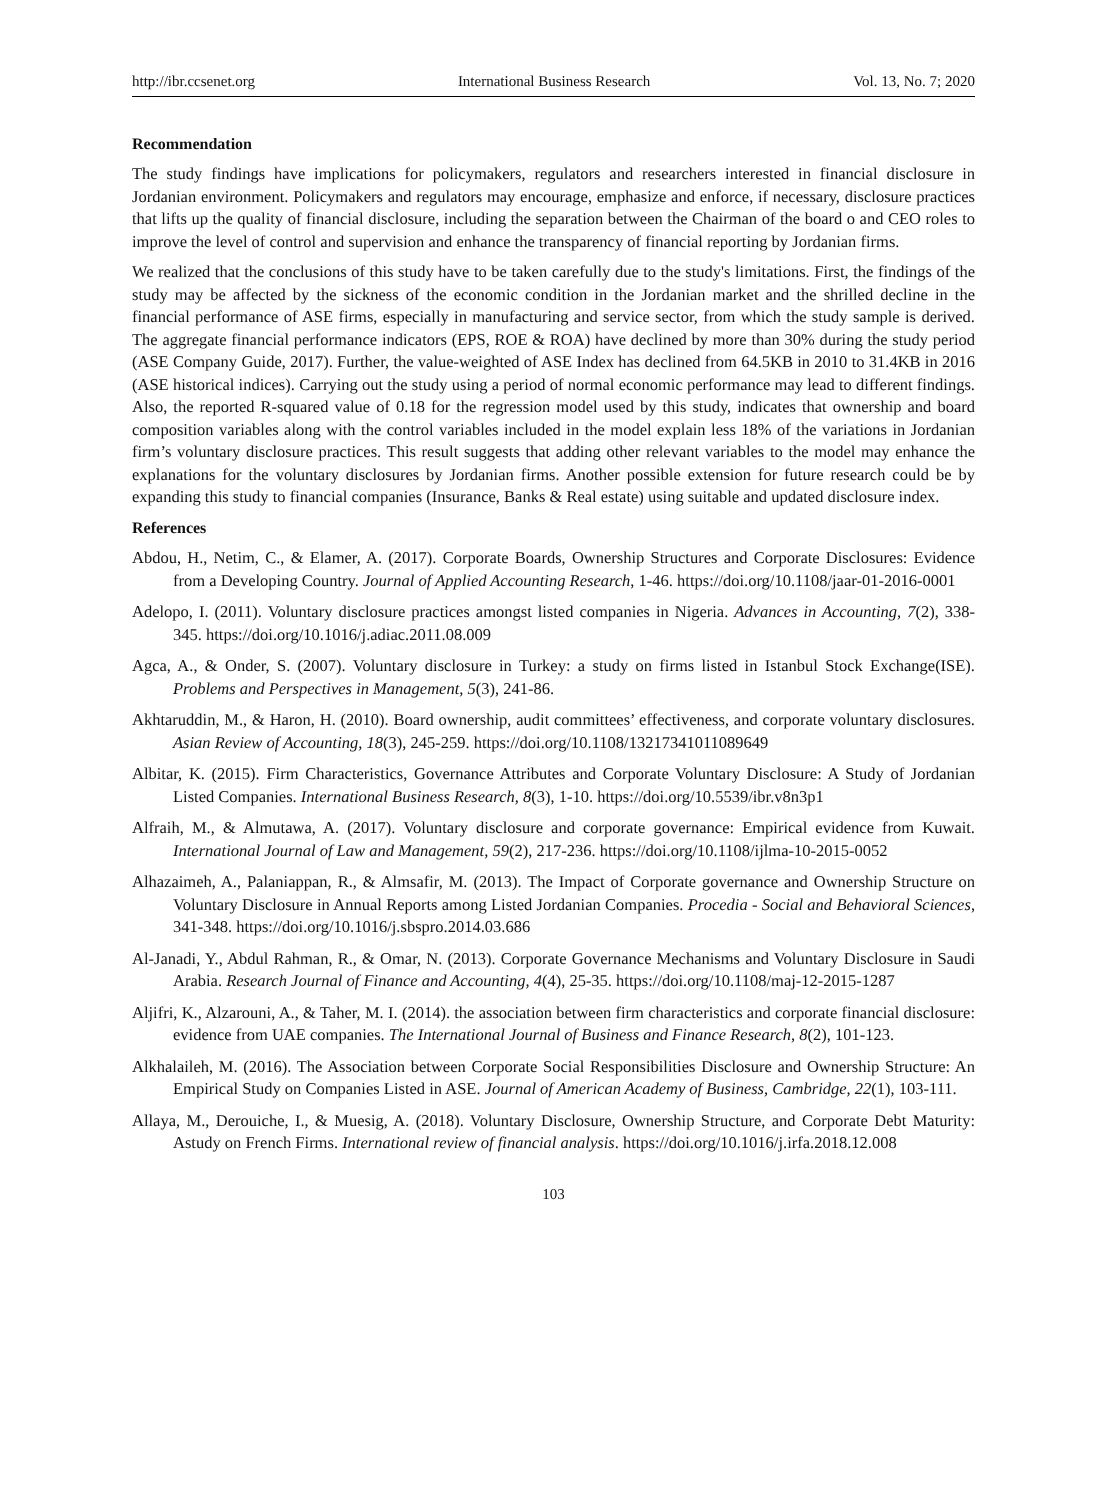http://ibr.ccsenet.org International Business Research Vol. 13, No. 7; 2020
Recommendation
The study findings have implications for policymakers, regulators and researchers interested in financial disclosure in Jordanian environment. Policymakers and regulators may encourage, emphasize and enforce, if necessary, disclosure practices that lifts up the quality of financial disclosure, including the separation between the Chairman of the board o and CEO roles to improve the level of control and supervision and enhance the transparency of financial reporting by Jordanian firms.
We realized that the conclusions of this study have to be taken carefully due to the study's limitations. First, the findings of the study may be affected by the sickness of the economic condition in the Jordanian market and the shrilled decline in the financial performance of ASE firms, especially in manufacturing and service sector, from which the study sample is derived. The aggregate financial performance indicators (EPS, ROE & ROA) have declined by more than 30% during the study period (ASE Company Guide, 2017). Further, the value-weighted of ASE Index has declined from 64.5KB in 2010 to 31.4KB in 2016 (ASE historical indices). Carrying out the study using a period of normal economic performance may lead to different findings. Also, the reported R-squared value of 0.18 for the regression model used by this study, indicates that ownership and board composition variables along with the control variables included in the model explain less 18% of the variations in Jordanian firm’s voluntary disclosure practices. This result suggests that adding other relevant variables to the model may enhance the explanations for the voluntary disclosures by Jordanian firms. Another possible extension for future research could be by expanding this study to financial companies (Insurance, Banks & Real estate) using suitable and updated disclosure index.
References
Abdou, H., Netim, C., & Elamer, A. (2017). Corporate Boards, Ownership Structures and Corporate Disclosures: Evidence from a Developing Country. Journal of Applied Accounting Research, 1-46. https://doi.org/10.1108/jaar-01-2016-0001
Adelopo, I. (2011). Voluntary disclosure practices amongst listed companies in Nigeria. Advances in Accounting, 7(2), 338-345. https://doi.org/10.1016/j.adiac.2011.08.009
Agca, A., & Onder, S. (2007). Voluntary disclosure in Turkey: a study on firms listed in Istanbul Stock Exchange(ISE). Problems and Perspectives in Management, 5(3), 241-86.
Akhtaruddin, M., & Haron, H. (2010). Board ownership, audit committees’ effectiveness, and corporate voluntary disclosures. Asian Review of Accounting, 18(3), 245-259. https://doi.org/10.1108/13217341011089649
Albitar, K. (2015). Firm Characteristics, Governance Attributes and Corporate Voluntary Disclosure: A Study of Jordanian Listed Companies. International Business Research, 8(3), 1-10. https://doi.org/10.5539/ibr.v8n3p1
Alfraih, M., & Almutawa, A. (2017). Voluntary disclosure and corporate governance: Empirical evidence from Kuwait. International Journal of Law and Management, 59(2), 217-236. https://doi.org/10.1108/ijlma-10-2015-0052
Alhazaimeh, A., Palaniappan, R., & Almsafir, M. (2013). The Impact of Corporate governance and Ownership Structure on Voluntary Disclosure in Annual Reports among Listed Jordanian Companies. Procedia - Social and Behavioral Sciences, 341-348. https://doi.org/10.1016/j.sbspro.2014.03.686
Al-Janadi, Y., Abdul Rahman, R., & Omar, N. (2013). Corporate Governance Mechanisms and Voluntary Disclosure in Saudi Arabia. Research Journal of Finance and Accounting, 4(4), 25-35. https://doi.org/10.1108/maj-12-2015-1287
Aljifri, K., Alzarouni, A., & Taher, M. I. (2014). the association between firm characteristics and corporate financial disclosure: evidence from UAE companies. The International Journal of Business and Finance Research, 8(2), 101-123.
Alkhalaileh, M. (2016). The Association between Corporate Social Responsibilities Disclosure and Ownership Structure: An Empirical Study on Companies Listed in ASE. Journal of American Academy of Business, Cambridge, 22(1), 103-111.
Allaya, M., Derouiche, I., & Muesig, A. (2018). Voluntary Disclosure, Ownership Structure, and Corporate Debt Maturity: Astudy on French Firms. International review of financial analysis. https://doi.org/10.1016/j.irfa.2018.12.008
103